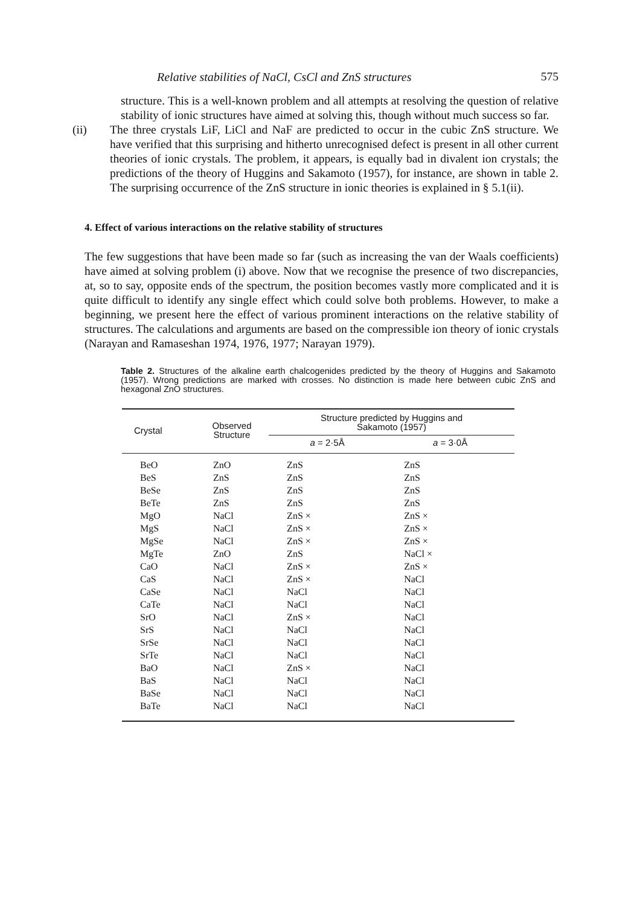Relative stabilities of NaCl, CsCl and ZnS structures 575
structure. This is a well-known problem and all attempts at resolving the question of relative stability of ionic structures have aimed at solving this, though without much success so far.
(ii) The three crystals LiF, LiCl and NaF are predicted to occur in the cubic ZnS structure. We have verified that this surprising and hitherto unrecognised defect is present in all other current theories of ionic crystals. The problem, it appears, is equally bad in divalent ion crystals; the predictions of the theory of Huggins and Sakamoto (1957), for instance, are shown in table 2. The surprising occurrence of the ZnS structure in ionic theories is explained in § 5.1(ii).
4. Effect of various interactions on the relative stability of structures
The few suggestions that have been made so far (such as increasing the van der Waals coefficients) have aimed at solving problem (i) above. Now that we recognise the presence of two discrepancies, at, so to say, opposite ends of the spectrum, the position becomes vastly more complicated and it is quite difficult to identify any single effect which could solve both problems. However, to make a beginning, we present here the effect of various prominent interactions on the relative stability of structures. The calculations and arguments are based on the compressible ion theory of ionic crystals (Narayan and Ramaseshan 1974, 1976, 1977; Narayan 1979).
Table 2. Structures of the alkaline earth chalcogenides predicted by the theory of Huggins and Sakamoto (1957). Wrong predictions are marked with crosses. No distinction is made here between cubic ZnS and hexagonal ZnO structures.
| Crystal | Observed Structure | Structure predicted by Huggins and Sakamoto (1957) | |
| --- | --- | --- | --- |
| | | a = 2·5Å | a = 3·0Å |
| BeO | ZnO | ZnS | ZnS |
| BeS | ZnS | ZnS | ZnS |
| BeSe | ZnS | ZnS | ZnS |
| BeTe | ZnS | ZnS | ZnS |
| MgO | NaCl | ZnS × | ZnS × |
| MgS | NaCl | ZnS × | ZnS × |
| MgSe | NaCl | ZnS × | ZnS × |
| MgTe | ZnO | ZnS | NaCl × |
| CaO | NaCl | ZnS × | ZnS × |
| CaS | NaCl | ZnS × | NaCl |
| CaSe | NaCl | NaCl | NaCl |
| CaTe | NaCl | NaCl | NaCl |
| SrO | NaCl | ZnS × | NaCl |
| SrS | NaCl | NaCl | NaCl |
| SrSe | NaCl | NaCl | NaCl |
| SrTe | NaCl | NaCl | NaCl |
| BaO | NaCl | ZnS × | NaCl |
| BaS | NaCl | NaCl | NaCl |
| BaSe | NaCl | NaCl | NaCl |
| BaTe | NaCl | NaCl | NaCl |